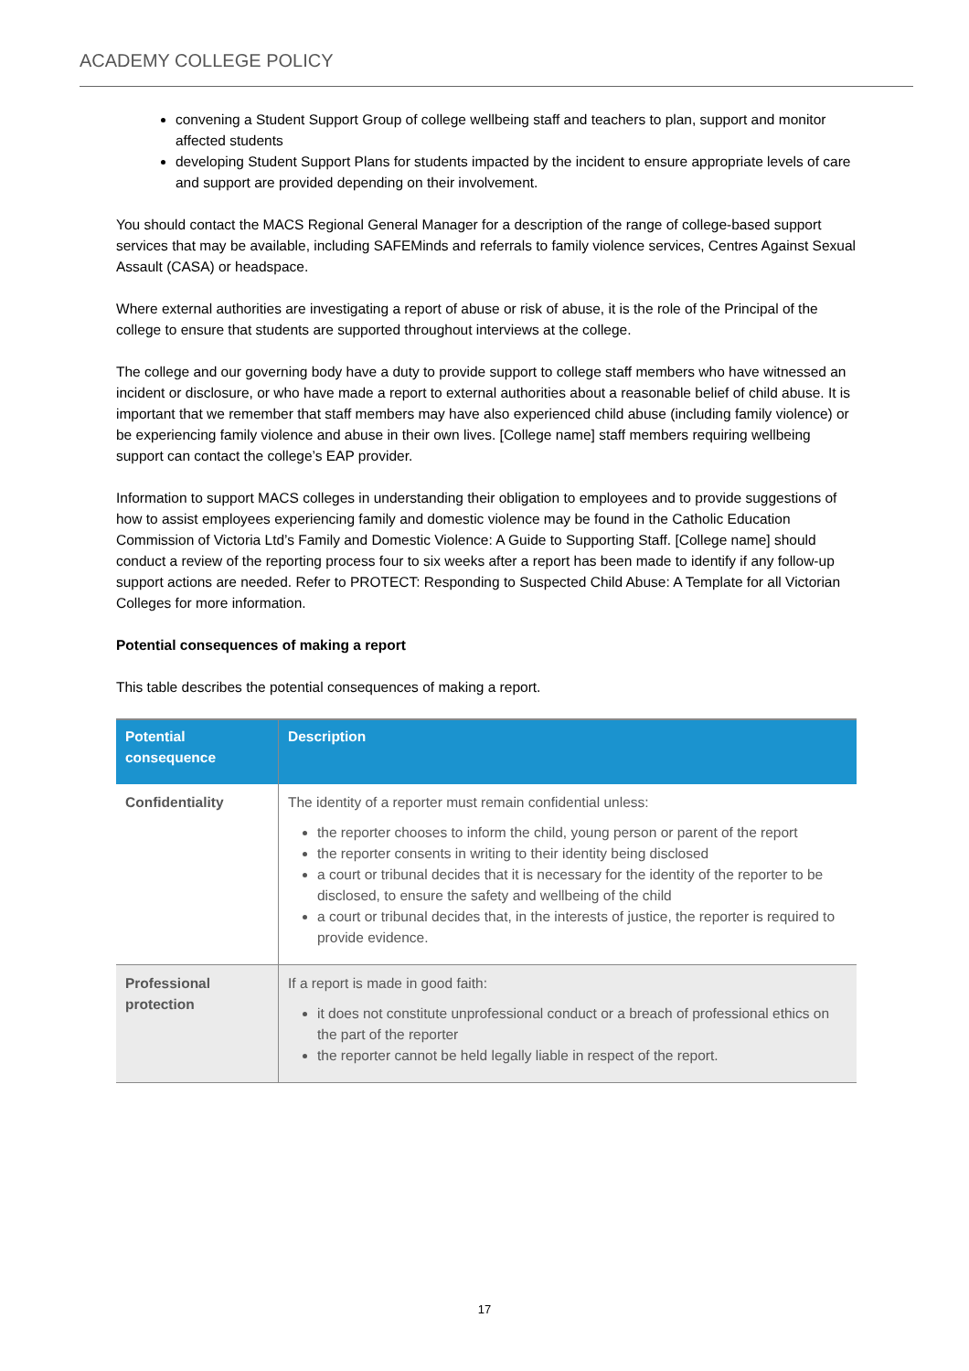ACADEMY COLLEGE POLICY
convening a Student Support Group of college wellbeing staff and teachers to plan, support and monitor affected students
developing Student Support Plans for students impacted by the incident to ensure appropriate levels of care and support are provided depending on their involvement.
You should contact the MACS Regional General Manager for a description of the range of college-based support services that may be available, including SAFEMinds and referrals to family violence services, Centres Against Sexual Assault (CASA) or headspace.
Where external authorities are investigating a report of abuse or risk of abuse, it is the role of the Principal of the college to ensure that students are supported throughout interviews at the college.
The college and our governing body have a duty to provide support to college staff members who have witnessed an incident or disclosure, or who have made a report to external authorities about a reasonable belief of child abuse. It is important that we remember that staff members may have also experienced child abuse (including family violence) or be experiencing family violence and abuse in their own lives. [College name] staff members requiring wellbeing support can contact the college’s EAP provider.
Information to support MACS colleges in understanding their obligation to employees and to provide suggestions of how to assist employees experiencing family and domestic violence may be found in the Catholic Education Commission of Victoria Ltd’s Family and Domestic Violence: A Guide to Supporting Staff. [College name] should conduct a review of the reporting process four to six weeks after a report has been made to identify if any follow-up support actions are needed. Refer to PROTECT: Responding to Suspected Child Abuse: A Template for all Victorian Colleges for more information.
Potential consequences of making a report
This table describes the potential consequences of making a report.
| Potential consequence | Description |
| --- | --- |
| Confidentiality | The identity of a reporter must remain confidential unless: the reporter chooses to inform the child, young person or parent of the report the reporter consents in writing to their identity being disclosed a court or tribunal decides that it is necessary for the identity of the reporter to be disclosed, to ensure the safety and wellbeing of the child a court or tribunal decides that, in the interests of justice, the reporter is required to provide evidence. |
| Professional protection | If a report is made in good faith: it does not constitute unprofessional conduct or a breach of professional ethics on the part of the reporter the reporter cannot be held legally liable in respect of the report. |
17